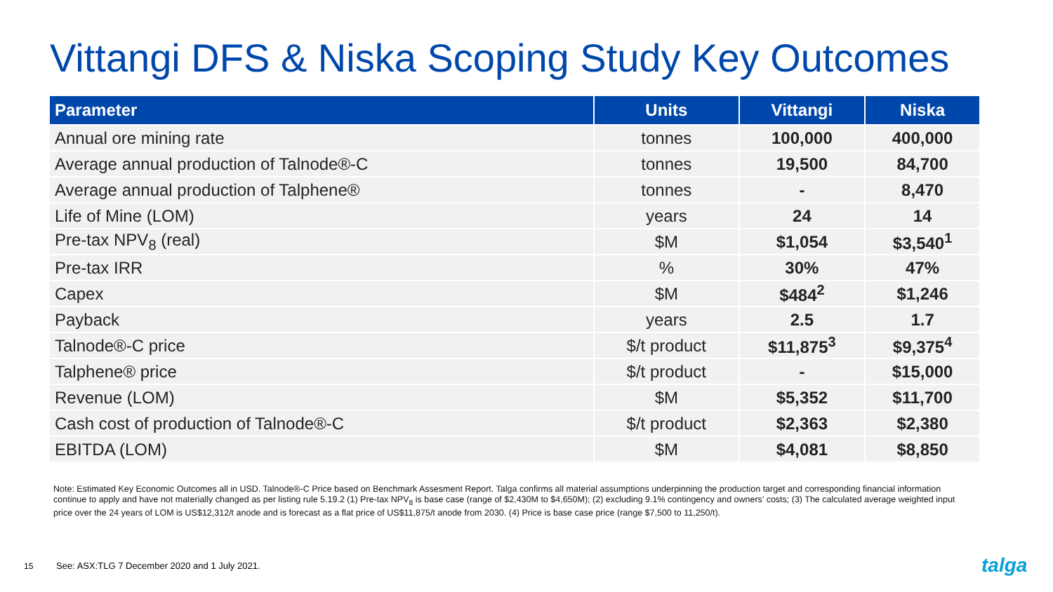Vittangi DFS & Niska Scoping Study Key Outcomes
| Parameter | Units | Vittangi | Niska |
| --- | --- | --- | --- |
| Annual ore mining rate | tonnes | 100,000 | 400,000 |
| Average annual production of Talnode®-C | tonnes | 19,500 | 84,700 |
| Average annual production of Talphene® | tonnes | - | 8,470 |
| Life of Mine (LOM) | years | 24 | 14 |
| Pre-tax NPV<sub>8</sub> (real) | $M | $1,054 | $3,540<sup>1</sup> |
| Pre-tax IRR | % | 30% | 47% |
| Capex | $M | $484<sup>2</sup> | $1,246 |
| Payback | years | 2.5 | 1.7 |
| Talnode®-C price | $/t product | $11,875<sup>3</sup> | $9,375<sup>4</sup> |
| Talphene® price | $/t product | - | $15,000 |
| Revenue (LOM) | $M | $5,352 | $11,700 |
| Cash cost of production of Talnode®-C | $/t product | $2,363 | $2,380 |
| EBITDA (LOM) | $M | $4,081 | $8,850 |
Note: Estimated Key Economic Outcomes all in USD. Talnode®-C Price based on Benchmark Assesment Report. Talga confirms all material assumptions underpinning the production target and corresponding financial information continue to apply and have not materially changed as per listing rule 5.19.2 (1) Pre-tax NPV<sub>8</sub> is base case (range of $2,430M to $4,650M); (2) excluding 9.1% contingency and owners’ costs; (3) The calculated average weighted input price over the 24 years of LOM is US$12,312/t anode and is forecast as a flat price of US$11,875/t anode from 2030. (4) Price is base case price (range $7,500 to 11,250/t).
15
See: ASX:TLG 7 December 2020 and 1 July 2021.
talga